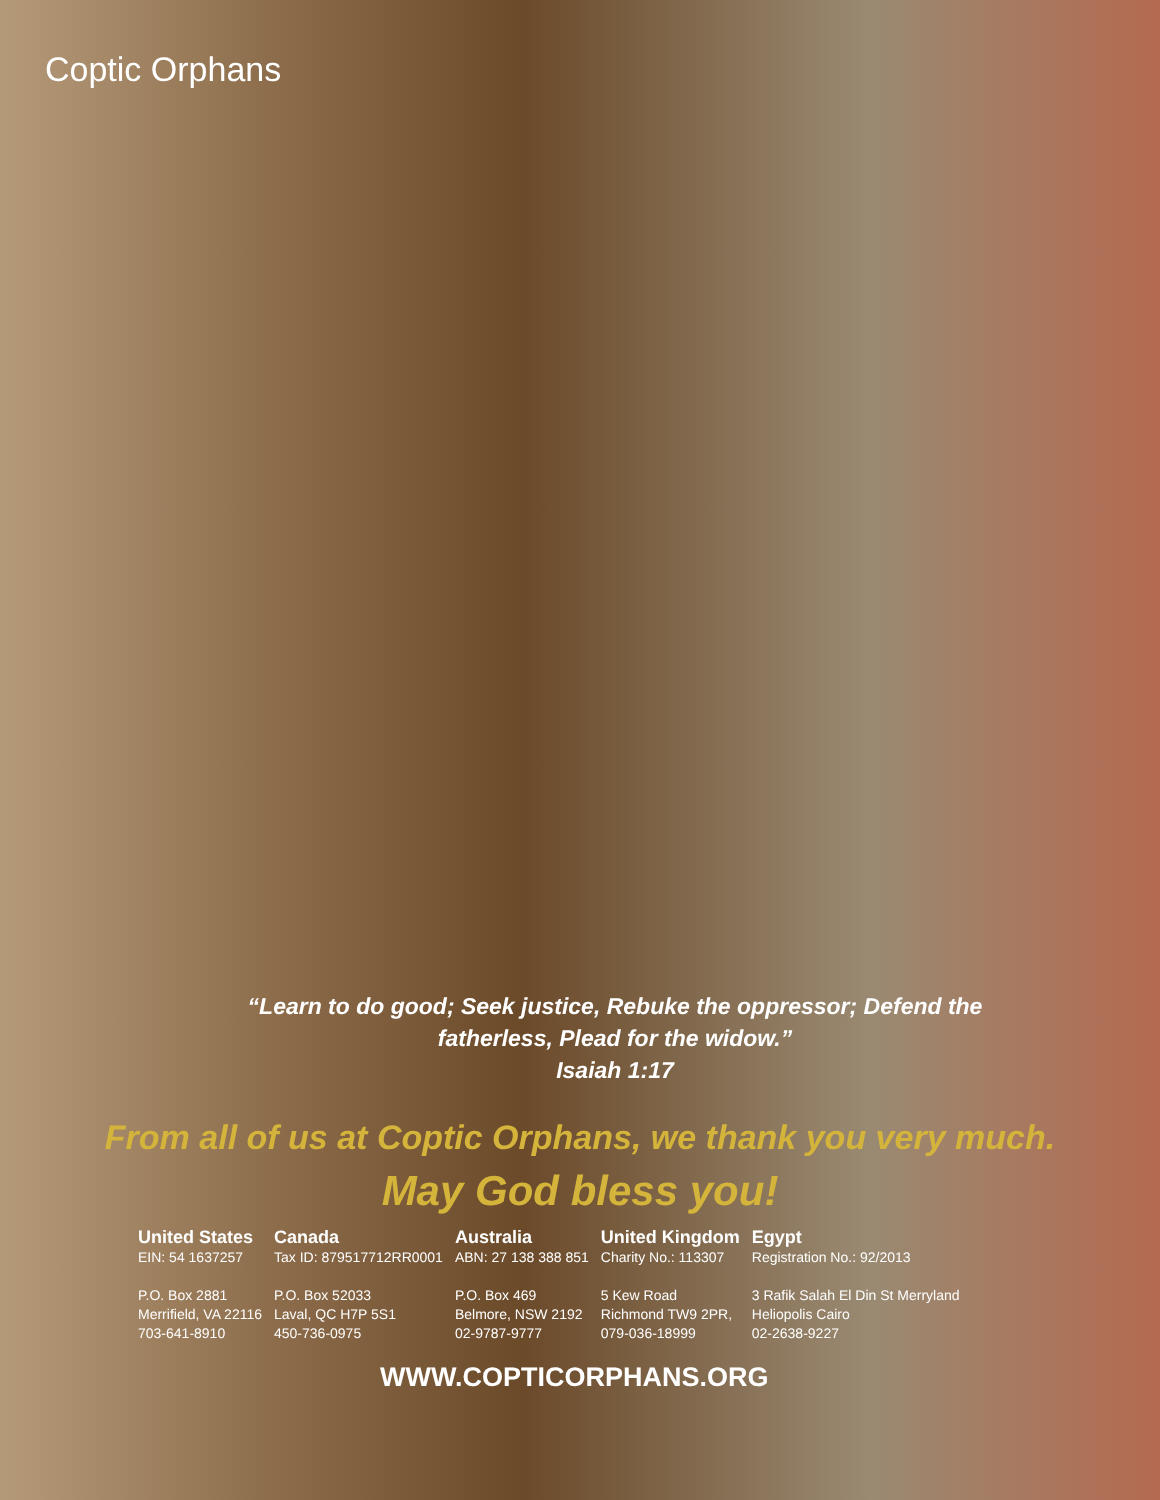Coptic Orphans
“Learn to do good; Seek justice, Rebuke the oppressor; Defend the
fatherless, Plead for the widow.”
Isaiah 1:17
From all of us at Coptic Orphans, we thank you very much.
May God bless you!
United States
EIN: 54 1637257
P.O. Box 2881
Merrifield, VA 22116
703-641-8910
Canada
Tax ID: 879517712RR0001
P.O. Box 52033
Laval, QC H7P 5S1
450-736-0975
Australia
ABN: 27 138 388 851
P.O. Box 469
Belmore, NSW 2192
02-9787-9777
United Kingdom
Charity No.: 113307
5 Kew Road
Richmond TW9 2PR,
079-036-18999
Egypt
Registration No.: 92/2013
3 Rafik Salah El Din St Merryland
Heliopolis Cairo
02-2638-9227
WWW.COPTICORPHANS.ORG